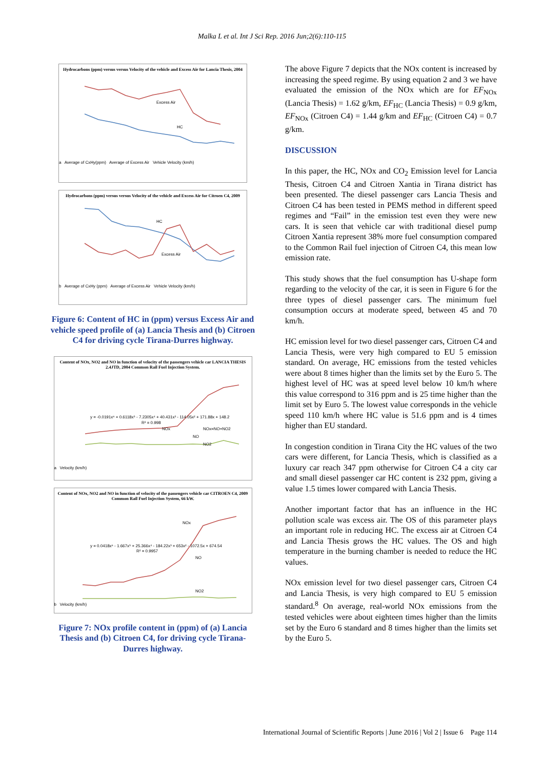Malka L et al. Int J Sci Rep. 2016 Jun;2(6):110-115
Hydrocarbons (ppm) versus versus Velocity of the vehicle and Excess Air for Lancia Thesis, 2004
Excess Air
HC
a Average of CxHy(ppm) Average of Excess Air Vehicle Velocity (km/h)
Hydrocarbons (ppm) versus versus Velocity of the vehicle and Excess Air for Citroen C4, 2009
HC
Excess Air
b Average of CxHy (ppm) Average of Excess Air Vehicle Velocity (km/h)
Figure 6: Content of HC in (ppm) versus Excess Air and vehicle speed profile of (a) Lancia Thesis and (b) Citroen C4 for driving cycle Tirana-Durres highway.
Content of NOx, NO2 and NO in function of velocity of the passengers vehicle car LANCIA THESIS 2.4JTD, 2004 Common Rail Fuel Injection System.
y = -0.0191x⁶ + 0.6118x⁵ - 7.2305x⁴ + 40.431x³ - 114.05x² + 171.88x + 148.2
R² = 0.998
NOx
NOx=NO+NO2
NO
NO2
a Velocity (km/h)
Content of NOx, NO2 and NO in function of velocity of the passengers vehicle car CITROEN C4, 2009 Common Rail Fuel Injection System, 66 kW.
y = 0.0418x⁶ - 1.667x⁵ + 25.366x⁴ - 184.22x³ + 653x² - 1072.5x + 674.54
R² = 0.9957
NOx
NO
NO2
b Velocity (km/h)
Figure 7: NOx profile content in (ppm) of (a) Lancia Thesis and (b) Citroen C4, for driving cycle Tirana-Durres highway.
The above Figure 7 depicts that the NOx content is increased by increasing the speed regime. By using equation 2 and 3 we have evaluated the emission of the NOx which are for EF<sub>NOx</sub> (Lancia Thesis) = 1.62 g/km, EF<sub>HC</sub> (Lancia Thesis) = 0.9 g/km, EF<sub>NOx</sub> (Citroen C4) = 1.44 g/km and EF<sub>HC</sub> (Citroen C4) = 0.7 g/km.
DISCUSSION
In this paper, the HC, NOx and CO<sub>2</sub> Emission level for Lancia Thesis, Citroen C4 and Citroen Xantia in Tirana district has been presented. The diesel passenger cars Lancia Thesis and Citroen C4 has been tested in PEMS method in different speed regimes and “Fail” in the emission test even they were new cars. It is seen that vehicle car with traditional diesel pump Citroen Xantia represent 38% more fuel consumption compared to the Common Rail fuel injection of Citroen C4, this mean low emission rate.
This study shows that the fuel consumption has U-shape form regarding to the velocity of the car, it is seen in Figure 6 for the three types of diesel passenger cars. The minimum fuel consumption occurs at moderate speed, between 45 and 70 km/h.
HC emission level for two diesel passenger cars, Citroen C4 and Lancia Thesis, were very high compared to EU 5 emission standard. On average, HC emissions from the tested vehicles were about 8 times higher than the limits set by the Euro 5. The highest level of HC was at speed level below 10 km/h where this value correspond to 316 ppm and is 25 time higher than the limit set by Euro 5. The lowest value corresponds in the vehicle speed 110 km/h where HC value is 51.6 ppm and is 4 times higher than EU standard.
In congestion condition in Tirana City the HC values of the two cars were different, for Lancia Thesis, which is classified as a luxury car reach 347 ppm otherwise for Citroen C4 a city car and small diesel passenger car HC content is 232 ppm, giving a value 1.5 times lower compared with Lancia Thesis.
Another important factor that has an influence in the HC pollution scale was excess air. The OS of this parameter plays an important role in reducing HC. The excess air at Citroen C4 and Lancia Thesis grows the HC values. The OS and high temperature in the burning chamber is needed to reduce the HC values.
NOx emission level for two diesel passenger cars, Citroen C4 and Lancia Thesis, is very high compared to EU 5 emission standard.<sup>8</sup> On average, real-world NOx emissions from the tested vehicles were about eighteen times higher than the limits set by the Euro 6 standard and 8 times higher than the limits set by the Euro 5.
International Journal of Scientific Reports | June 2016 | Vol 2 | Issue 6 Page 114